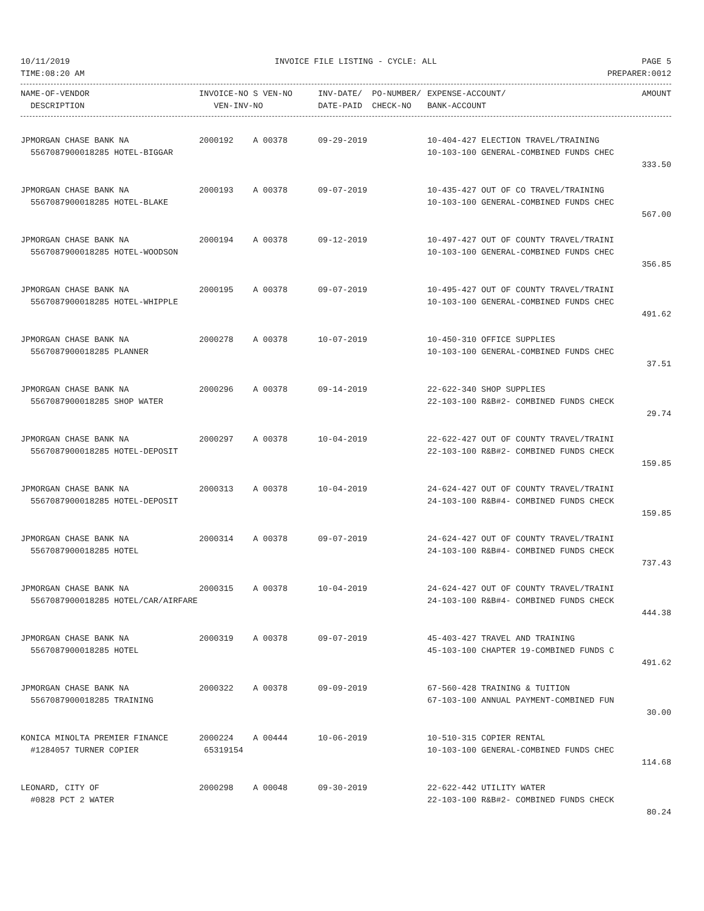10/11/2019 INVOICE FILE LISTING - CYCLE: ALL PAGE 5
TIME:08:20 AM PREPARER:0012
| NAME-OF-VENDOR | INVOICE-NO S VEN-NO | INV-DATE/ PO-NUMBER/ | EXPENSE-ACCOUNT/ | AMOUNT |
| --- | --- | --- | --- | --- |
| DESCRIPTION | VEN-INV-NO | DATE-PAID CHECK-NO | BANK-ACCOUNT | |
| JPMORGAN CHASE BANK NA | 2000192 A 00378 | 09-29-2019 | 10-404-427 ELECTION TRAVEL/TRAINING | |
| 5567087900018285 HOTEL-BIGGAR | | | 10-103-100 GENERAL-COMBINED FUNDS CHEC | |
| | | | | 333.50 |
| JPMORGAN CHASE BANK NA | 2000193 A 00378 | 09-07-2019 | 10-435-427 OUT OF CO TRAVEL/TRAINING | |
| 5567087900018285 HOTEL-BLAKE | | | 10-103-100 GENERAL-COMBINED FUNDS CHEC | |
| | | | | 567.00 |
| JPMORGAN CHASE BANK NA | 2000194 A 00378 | 09-12-2019 | 10-497-427 OUT OF COUNTY TRAVEL/TRAINI | |
| 5567087900018285 HOTEL-WOODSON | | | 10-103-100 GENERAL-COMBINED FUNDS CHEC | |
| | | | | 356.85 |
| JPMORGAN CHASE BANK NA | 2000195 A 00378 | 09-07-2019 | 10-495-427 OUT OF COUNTY TRAVEL/TRAINI | |
| 5567087900018285 HOTEL-WHIPPLE | | | 10-103-100 GENERAL-COMBINED FUNDS CHEC | |
| | | | | 491.62 |
| JPMORGAN CHASE BANK NA | 2000278 A 00378 | 10-07-2019 | 10-450-310 OFFICE SUPPLIES | |
| 5567087900018285 PLANNER | | | 10-103-100 GENERAL-COMBINED FUNDS CHEC | |
| | | | | 37.51 |
| JPMORGAN CHASE BANK NA | 2000296 A 00378 | 09-14-2019 | 22-622-340 SHOP SUPPLIES | |
| 5567087900018285 SHOP WATER | | | 22-103-100 R&B#2- COMBINED FUNDS CHECK | |
| | | | | 29.74 |
| JPMORGAN CHASE BANK NA | 2000297 A 00378 | 10-04-2019 | 22-622-427 OUT OF COUNTY TRAVEL/TRAINI | |
| 5567087900018285 HOTEL-DEPOSIT | | | 22-103-100 R&B#2- COMBINED FUNDS CHECK | |
| | | | | 159.85 |
| JPMORGAN CHASE BANK NA | 2000313 A 00378 | 10-04-2019 | 24-624-427 OUT OF COUNTY TRAVEL/TRAINI | |
| 5567087900018285 HOTEL-DEPOSIT | | | 24-103-100 R&B#4- COMBINED FUNDS CHECK | |
| | | | | 159.85 |
| JPMORGAN CHASE BANK NA | 2000314 A 00378 | 09-07-2019 | 24-624-427 OUT OF COUNTY TRAVEL/TRAINI | |
| 5567087900018285 HOTEL | | | 24-103-100 R&B#4- COMBINED FUNDS CHECK | |
| | | | | 737.43 |
| JPMORGAN CHASE BANK NA | 2000315 A 00378 | 10-04-2019 | 24-624-427 OUT OF COUNTY TRAVEL/TRAINI | |
| 5567087900018285 HOTEL/CAR/AIRFARE | | | 24-103-100 R&B#4- COMBINED FUNDS CHECK | |
| | | | | 444.38 |
| JPMORGAN CHASE BANK NA | 2000319 A 00378 | 09-07-2019 | 45-403-427 TRAVEL AND TRAINING | |
| 5567087900018285 HOTEL | | | 45-103-100 CHAPTER 19-COMBINED FUNDS C | |
| | | | | 491.62 |
| JPMORGAN CHASE BANK NA | 2000322 A 00378 | 09-09-2019 | 67-560-428 TRAINING & TUITION | |
| 5567087900018285 TRAINING | | | 67-103-100 ANNUAL PAYMENT-COMBINED FUN | |
| | | | | 30.00 |
| KONICA MINOLTA PREMIER FINANCE | 2000224 A 00444 | 10-06-2019 | 10-510-315 COPIER RENTAL | |
| #1284057 TURNER COPIER | 65319154 | | 10-103-100 GENERAL-COMBINED FUNDS CHEC | |
| | | | | 114.68 |
| LEONARD, CITY OF | 2000298 A 00048 | 09-30-2019 | 22-622-442 UTILITY WATER | |
| #0828 PCT 2 WATER | | | 22-103-100 R&B#2- COMBINED FUNDS CHECK | |
| | | | | 80.24 |